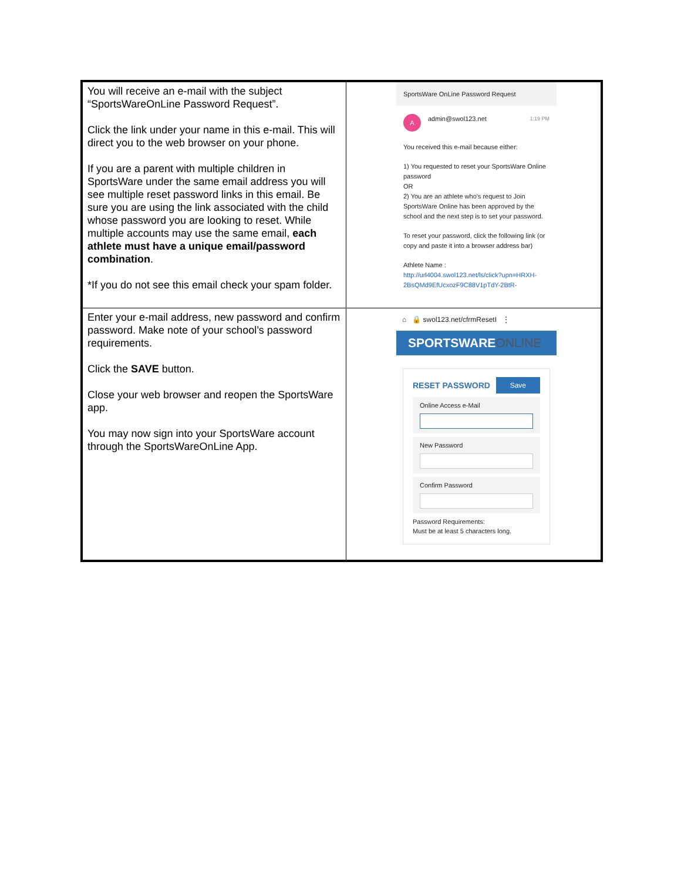| You will receive an e-mail with the subject “SportsWareOnLine Password Request”. Click the link under your name in this e-mail. This will direct you to the web browser on your phone. If you are a parent with multiple children in SportsWare under the same email address you will see multiple reset password links in this email. Be sure you are using the link associated with the child whose password you are looking to reset. While multiple accounts may use the same email, each athlete must have a unique email/password combination . *If you do not see this email check your spam folder. | SportsWare OnLine Password Request A admin@swol123.net 1:19 PM You received this e-mail because either: 1) You requested to reset your SportsWare Online password OR 2) You are an athlete who's request to Join SportsWare Online has been approved by the school and the next step is to set your password. To reset your password, click the following link (or copy and paste it into a browser address bar) Athlete Name : http://url4004.swol123.net/ls/click?upn=HRXH-2BsQMd9EfUcxozF9C88V1pTdY-2BtR- |
| Enter your e-mail address, new password and confirm password. Make note of your school’s password requirements. Click the SAVE button. Close your web browser and reopen the SportsWare app. You may now sign into your SportsWare account through the SportsWareOnLine App. | ⌂ 🔒 swol123.net/cfrmResetI ⋮ SPORTSWARE ONLINE RESET PASSWORD Save Online Access e-Mail New Password Confirm Password Password Requirements: Must be at least 5 characters long. |